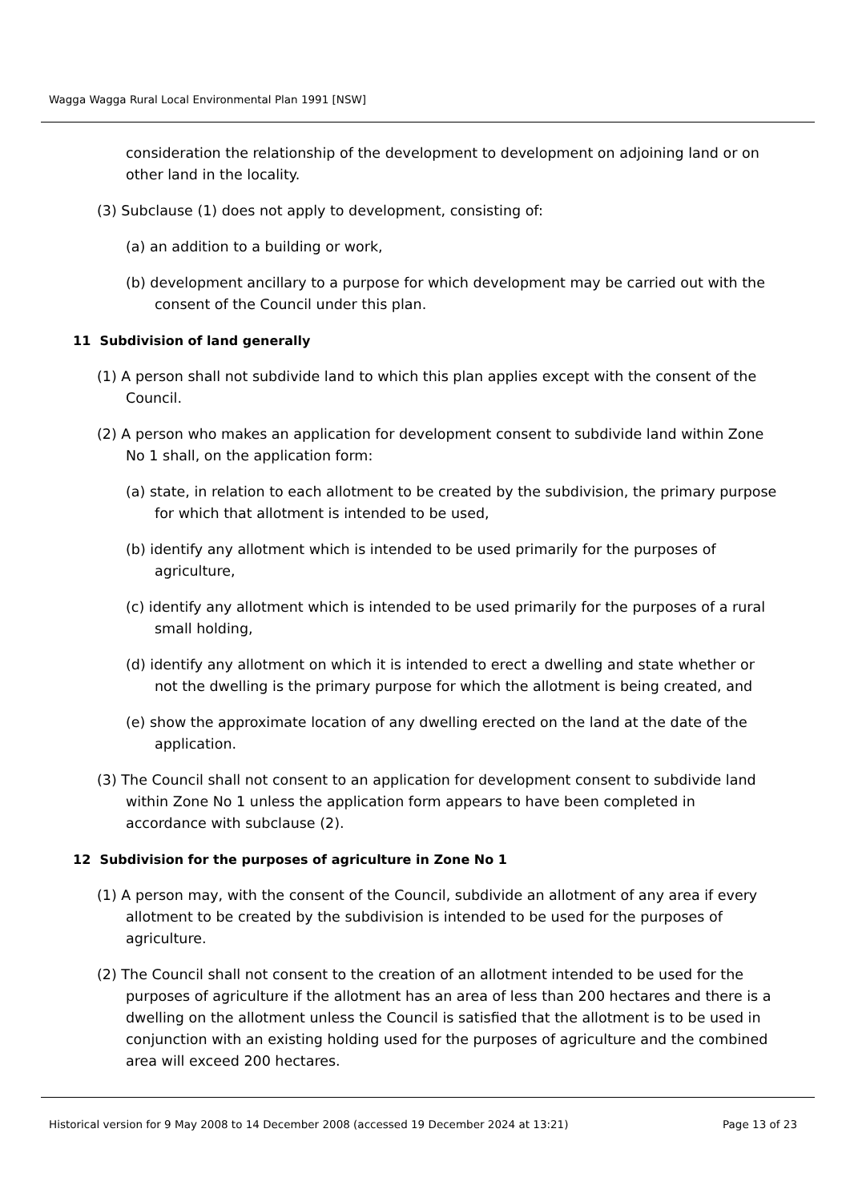Wagga Wagga Rural Local Environmental Plan 1991 [NSW]
consideration the relationship of the development to development on adjoining land or on other land in the locality.
(3) Subclause (1) does not apply to development, consisting of:
(a) an addition to a building or work,
(b) development ancillary to a purpose for which development may be carried out with the consent of the Council under this plan.
11 Subdivision of land generally
(1) A person shall not subdivide land to which this plan applies except with the consent of the Council.
(2) A person who makes an application for development consent to subdivide land within Zone No 1 shall, on the application form:
(a) state, in relation to each allotment to be created by the subdivision, the primary purpose for which that allotment is intended to be used,
(b) identify any allotment which is intended to be used primarily for the purposes of agriculture,
(c) identify any allotment which is intended to be used primarily for the purposes of a rural small holding,
(d) identify any allotment on which it is intended to erect a dwelling and state whether or not the dwelling is the primary purpose for which the allotment is being created, and
(e) show the approximate location of any dwelling erected on the land at the date of the application.
(3) The Council shall not consent to an application for development consent to subdivide land within Zone No 1 unless the application form appears to have been completed in accordance with subclause (2).
12 Subdivision for the purposes of agriculture in Zone No 1
(1) A person may, with the consent of the Council, subdivide an allotment of any area if every allotment to be created by the subdivision is intended to be used for the purposes of agriculture.
(2) The Council shall not consent to the creation of an allotment intended to be used for the purposes of agriculture if the allotment has an area of less than 200 hectares and there is a dwelling on the allotment unless the Council is satisfied that the allotment is to be used in conjunction with an existing holding used for the purposes of agriculture and the combined area will exceed 200 hectares.
Historical version for 9 May 2008 to 14 December 2008 (accessed 19 December 2024 at 13:21) Page 13 of 23